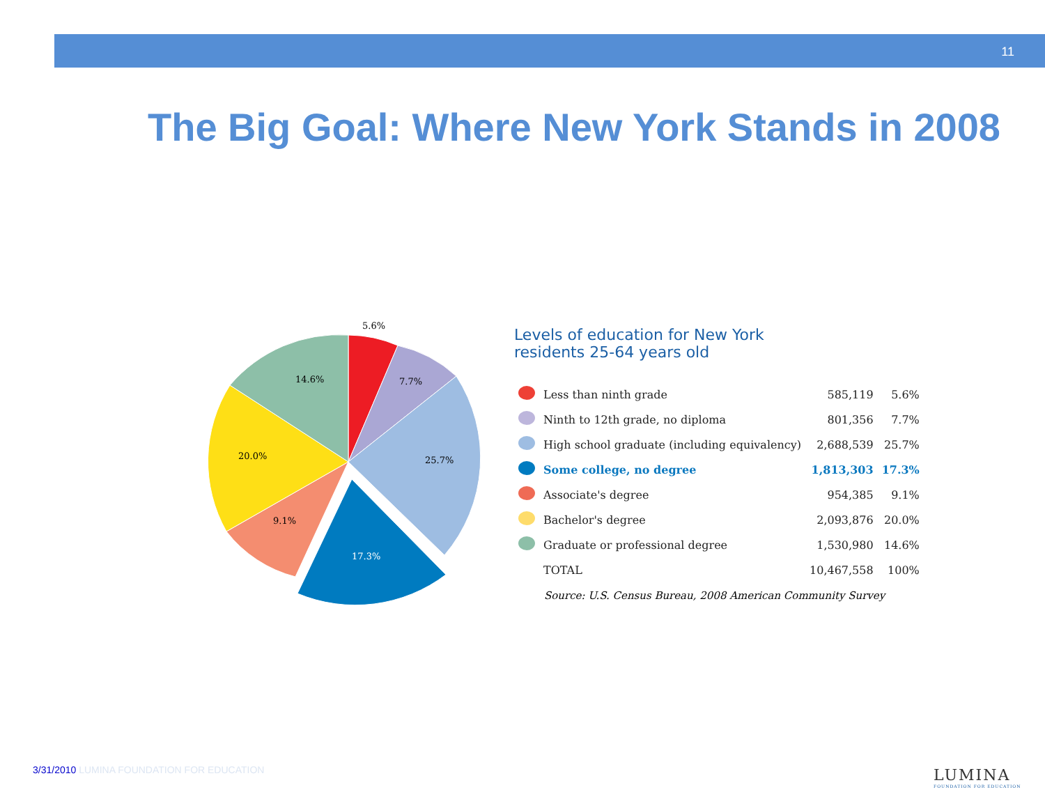11
The Big Goal: Where New York Stands in 2008
5.6%
7.7%
25.7%
17.3%
9.1%
20.0%
14.6%
Levels of education for New York
residents 25-64 years old
| | Less than ninth grade | 585,119 | 5.6% |
| | Ninth to 12th grade, no diploma | 801,356 | 7.7% |
| | High school graduate (including equivalency) | 2,688,539 | 25.7% |
| | Some college, no degree | 1,813,303 | 17.3% |
| | Associate's degree | 954,385 | 9.1% |
| | Bachelor's degree | 2,093,876 | 20.0% |
| | Graduate or professional degree | 1,530,980 | 14.6% |
| | TOTAL | 10,467,558 | 100% |
Source: U.S. Census Bureau, 2008 American Community Survey
3/31/2010 LUMINA FOUNDATION FOR EDUCATION
LUMINA
FOUNDATION FOR EDUCATION